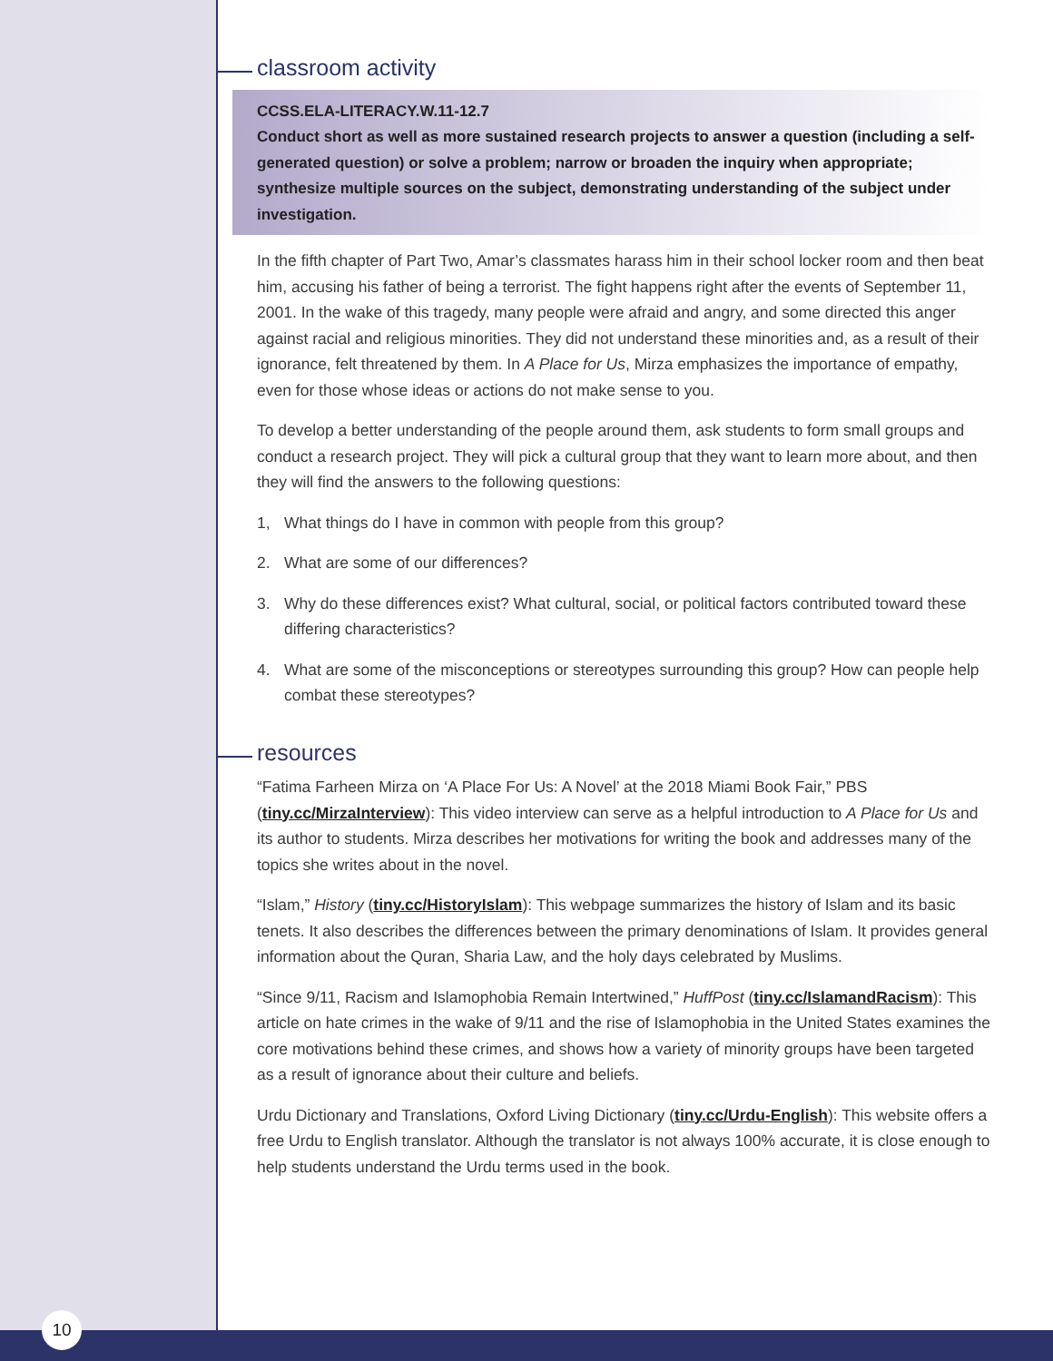classroom activity
CCSS.ELA-LITERACY.W.11-12.7
Conduct short as well as more sustained research projects to answer a question (including a self-generated question) or solve a problem; narrow or broaden the inquiry when appropriate; synthesize multiple sources on the subject, demonstrating understanding of the subject under investigation.
In the fifth chapter of Part Two, Amar’s classmates harass him in their school locker room and then beat him, accusing his father of being a terrorist. The fight happens right after the events of September 11, 2001. In the wake of this tragedy, many people were afraid and angry, and some directed this anger against racial and religious minorities. They did not understand these minorities and, as a result of their ignorance, felt threatened by them. In A Place for Us, Mirza emphasizes the importance of empathy, even for those whose ideas or actions do not make sense to you.
To develop a better understanding of the people around them, ask students to form small groups and conduct a research project. They will pick a cultural group that they want to learn more about, and then they will find the answers to the following questions:
1, What things do I have in common with people from this group?
2. What are some of our differences?
3. Why do these differences exist? What cultural, social, or political factors contributed toward these differing characteristics?
4. What are some of the misconceptions or stereotypes surrounding this group? How can people help combat these stereotypes?
resources
“Fatima Farheen Mirza on ‘A Place For Us: A Novel’ at the 2018 Miami Book Fair,” PBS (tiny.cc/MirzaInterview): This video interview can serve as a helpful introduction to A Place for Us and its author to students. Mirza describes her motivations for writing the book and addresses many of the topics she writes about in the novel.
“Islam,” History (tiny.cc/HistoryIslam): This webpage summarizes the history of Islam and its basic tenets. It also describes the differences between the primary denominations of Islam. It provides general information about the Quran, Sharia Law, and the holy days celebrated by Muslims.
“Since 9/11, Racism and Islamophobia Remain Intertwined,” HuffPost (tiny.cc/IslamandRacism): This article on hate crimes in the wake of 9/11 and the rise of Islamophobia in the United States examines the core motivations behind these crimes, and shows how a variety of minority groups have been targeted as a result of ignorance about their culture and beliefs.
Urdu Dictionary and Translations, Oxford Living Dictionary (tiny.cc/Urdu-English): This website offers a free Urdu to English translator. Although the translator is not always 100% accurate, it is close enough to help students understand the Urdu terms used in the book.
10